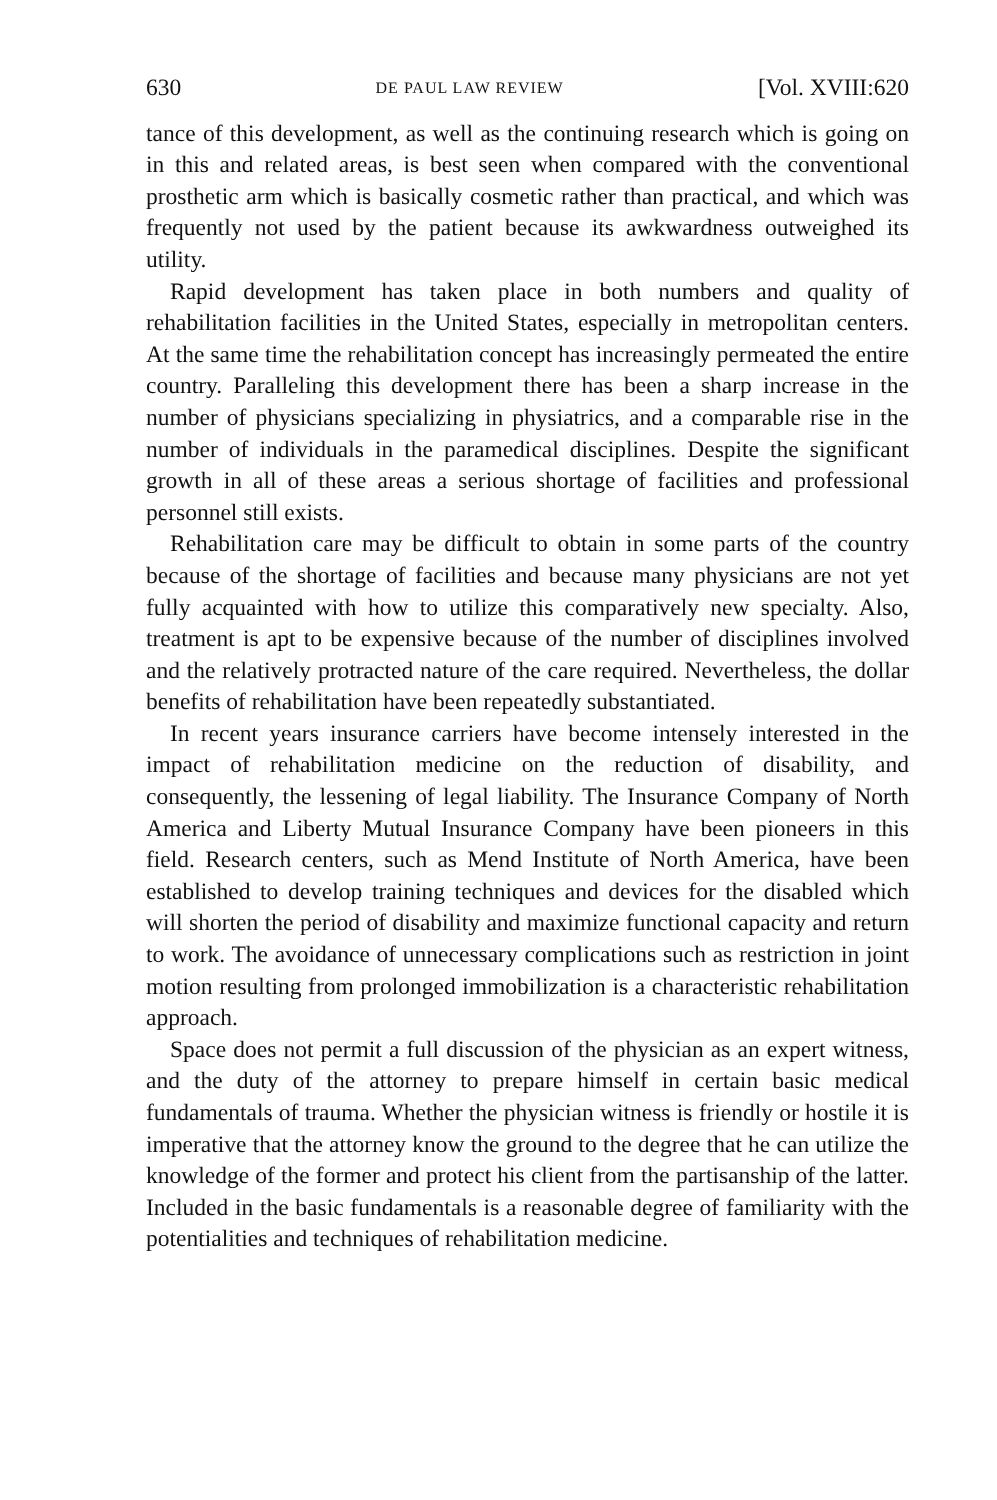630 DE PAUL LAW REVIEW [Vol. XVIII:620
tance of this development, as well as the continuing research which is going on in this and related areas, is best seen when compared with the conventional prosthetic arm which is basically cosmetic rather than practical, and which was frequently not used by the patient because its awkwardness outweighed its utility.
Rapid development has taken place in both numbers and quality of rehabilitation facilities in the United States, especially in metropolitan centers. At the same time the rehabilitation concept has increasingly permeated the entire country. Paralleling this development there has been a sharp increase in the number of physicians specializing in physiatrics, and a comparable rise in the number of individuals in the paramedical disciplines. Despite the significant growth in all of these areas a serious shortage of facilities and professional personnel still exists.
Rehabilitation care may be difficult to obtain in some parts of the country because of the shortage of facilities and because many physicians are not yet fully acquainted with how to utilize this comparatively new specialty. Also, treatment is apt to be expensive because of the number of disciplines involved and the relatively protracted nature of the care required. Nevertheless, the dollar benefits of rehabilitation have been repeatedly substantiated.
In recent years insurance carriers have become intensely interested in the impact of rehabilitation medicine on the reduction of disability, and consequently, the lessening of legal liability. The Insurance Company of North America and Liberty Mutual Insurance Company have been pioneers in this field. Research centers, such as Mend Institute of North America, have been established to develop training techniques and devices for the disabled which will shorten the period of disability and maximize functional capacity and return to work. The avoidance of unnecessary complications such as restriction in joint motion resulting from prolonged immobilization is a characteristic rehabilitation approach.
Space does not permit a full discussion of the physician as an expert witness, and the duty of the attorney to prepare himself in certain basic medical fundamentals of trauma. Whether the physician witness is friendly or hostile it is imperative that the attorney know the ground to the degree that he can utilize the knowledge of the former and protect his client from the partisanship of the latter. Included in the basic fundamentals is a reasonable degree of familiarity with the potentialities and techniques of rehabilitation medicine.